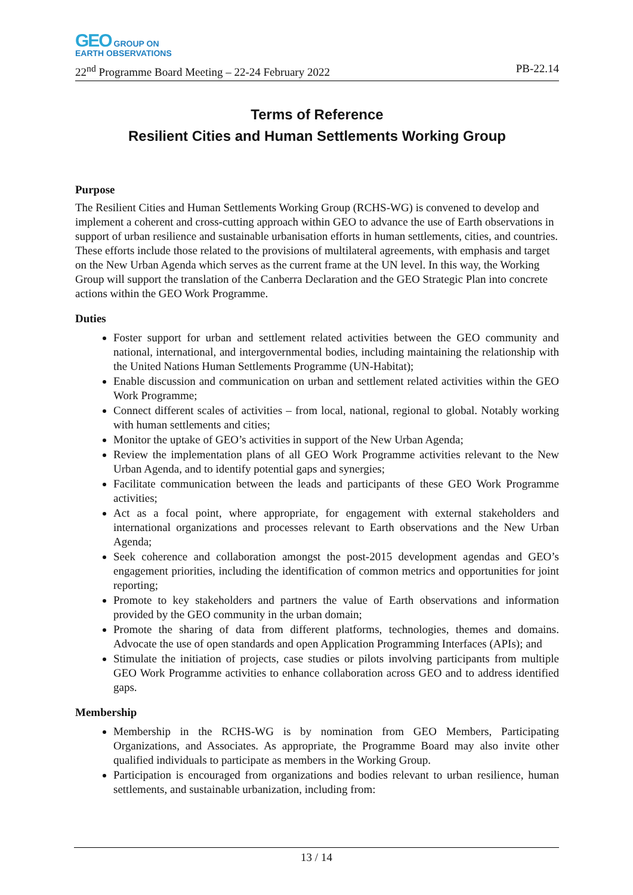GEO GROUP ON
EARTH OBSERVATIONS
22<sup>nd</sup> Programme Board Meeting – 22-24 February 2022 PB-22.14
Terms of Reference
Resilient Cities and Human Settlements Working Group
Purpose
The Resilient Cities and Human Settlements Working Group (RCHS-WG) is convened to develop and implement a coherent and cross-cutting approach within GEO to advance the use of Earth observations in support of urban resilience and sustainable urbanisation efforts in human settlements, cities, and countries. These efforts include those related to the provisions of multilateral agreements, with emphasis and target on the New Urban Agenda which serves as the current frame at the UN level. In this way, the Working Group will support the translation of the Canberra Declaration and the GEO Strategic Plan into concrete actions within the GEO Work Programme.
Duties
Foster support for urban and settlement related activities between the GEO community and national, international, and intergovernmental bodies, including maintaining the relationship with the United Nations Human Settlements Programme (UN-Habitat);
Enable discussion and communication on urban and settlement related activities within the GEO Work Programme;
Connect different scales of activities – from local, national, regional to global. Notably working with human settlements and cities;
Monitor the uptake of GEO’s activities in support of the New Urban Agenda;
Review the implementation plans of all GEO Work Programme activities relevant to the New Urban Agenda, and to identify potential gaps and synergies;
Facilitate communication between the leads and participants of these GEO Work Programme activities;
Act as a focal point, where appropriate, for engagement with external stakeholders and international organizations and processes relevant to Earth observations and the New Urban Agenda;
Seek coherence and collaboration amongst the post-2015 development agendas and GEO’s engagement priorities, including the identification of common metrics and opportunities for joint reporting;
Promote to key stakeholders and partners the value of Earth observations and information provided by the GEO community in the urban domain;
Promote the sharing of data from different platforms, technologies, themes and domains. Advocate the use of open standards and open Application Programming Interfaces (APIs); and
Stimulate the initiation of projects, case studies or pilots involving participants from multiple GEO Work Programme activities to enhance collaboration across GEO and to address identified gaps.
Membership
Membership in the RCHS-WG is by nomination from GEO Members, Participating Organizations, and Associates. As appropriate, the Programme Board may also invite other qualified individuals to participate as members in the Working Group.
Participation is encouraged from organizations and bodies relevant to urban resilience, human settlements, and sustainable urbanization, including from:
13 / 14